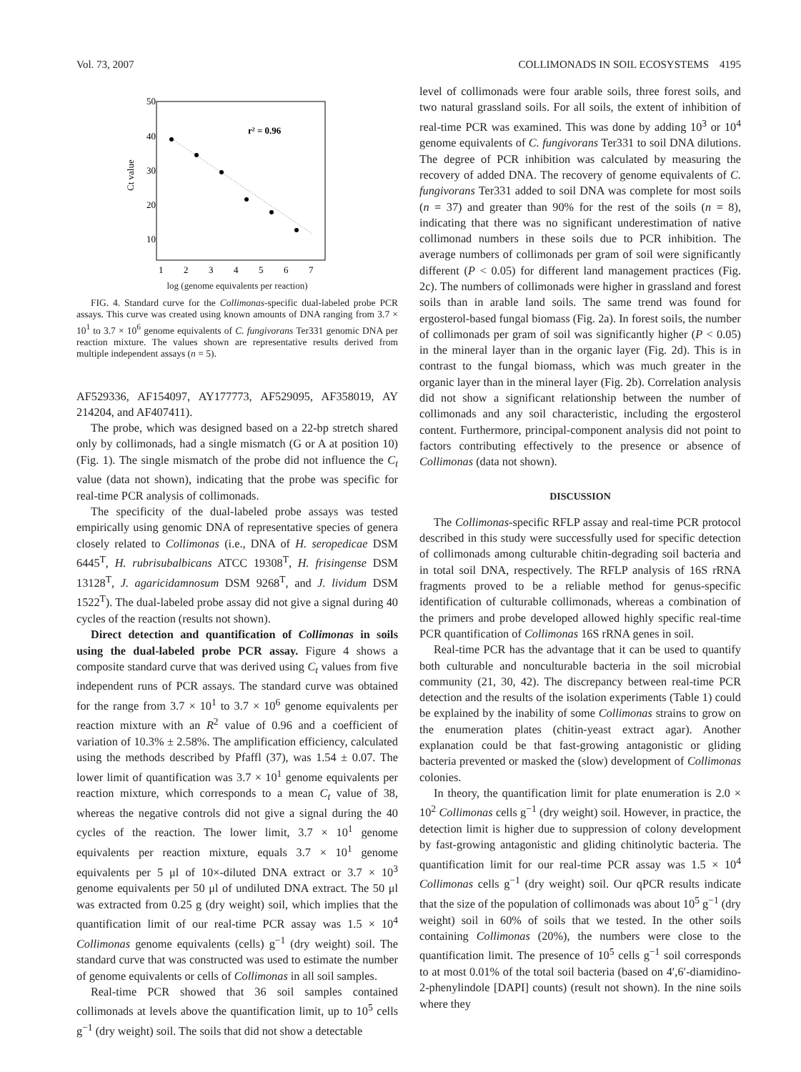Vol. 73, 2007 COLLIMONADS IN SOIL ECOSYSTEMS 4195
50
40
30
20
10
Ct value
1
2
3
4
5
6
7
r² = 0.96
log (genome equivalents per reaction)
FIG. 4. Standard curve for the Collimonas-specific dual-labeled probe PCR assays. This curve was created using known amounts of DNA ranging from 3.7 × 10<sup>1</sup> to 3.7 × 10<sup>6</sup> genome equivalents of C. fungivorans Ter331 genomic DNA per reaction mixture. The values shown are representative results derived from multiple independent assays (n = 5).
AF529336, AF154097, AY177773, AF529095, AF358019, AY 214204, and AF407411).
The probe, which was designed based on a 22-bp stretch shared only by collimonads, had a single mismatch (G or A at position 10) (Fig. 1). The single mismatch of the probe did not influence the C<sub>t</sub> value (data not shown), indicating that the probe was specific for real-time PCR analysis of collimonads.
The specificity of the dual-labeled probe assays was tested empirically using genomic DNA of representative species of genera closely related to Collimonas (i.e., DNA of H. seropedicae DSM 6445<sup>T</sup>, H. rubrisubalbicans ATCC 19308<sup>T</sup>, H. frisingense DSM 13128<sup>T</sup>, J. agaricidamnosum DSM 9268<sup>T</sup>, and J. lividum DSM 1522<sup>T</sup>). The dual-labeled probe assay did not give a signal during 40 cycles of the reaction (results not shown).
Direct detection and quantification of Collimonas in soils using the dual-labeled probe PCR assay. Figure 4 shows a composite standard curve that was derived using C<sub>t</sub> values from five independent runs of PCR assays. The standard curve was obtained for the range from 3.7 × 10<sup>1</sup> to 3.7 × 10<sup>6</sup> genome equivalents per reaction mixture with an R<sup>2</sup> value of 0.96 and a coefficient of variation of 10.3% ± 2.58%. The amplification efficiency, calculated using the methods described by Pfaffl (37), was 1.54 ± 0.07. The lower limit of quantification was 3.7 × 10<sup>1</sup> genome equivalents per reaction mixture, which corresponds to a mean C<sub>t</sub> value of 38, whereas the negative controls did not give a signal during the 40 cycles of the reaction. The lower limit, 3.7 × 10<sup>1</sup> genome equivalents per reaction mixture, equals 3.7 × 10<sup>1</sup> genome equivalents per 5 μl of 10×-diluted DNA extract or 3.7 × 10<sup>3</sup> genome equivalents per 50 μl of undiluted DNA extract. The 50 μl was extracted from 0.25 g (dry weight) soil, which implies that the quantification limit of our real-time PCR assay was 1.5 × 10<sup>4</sup> Collimonas genome equivalents (cells) g<sup>−1</sup> (dry weight) soil. The standard curve that was constructed was used to estimate the number of genome equivalents or cells of Collimonas in all soil samples.
Real-time PCR showed that 36 soil samples contained collimonads at levels above the quantification limit, up to 10<sup>5</sup> cells g<sup>−1</sup> (dry weight) soil. The soils that did not show a detectable
level of collimonads were four arable soils, three forest soils, and two natural grassland soils. For all soils, the extent of inhibition of real-time PCR was examined. This was done by adding 10<sup>3</sup> or 10<sup>4</sup> genome equivalents of C. fungivorans Ter331 to soil DNA dilutions. The degree of PCR inhibition was calculated by measuring the recovery of added DNA. The recovery of genome equivalents of C. fungivorans Ter331 added to soil DNA was complete for most soils (n = 37) and greater than 90% for the rest of the soils (n = 8), indicating that there was no significant underestimation of native collimonad numbers in these soils due to PCR inhibition. The average numbers of collimonads per gram of soil were significantly different (P < 0.05) for different land management practices (Fig. 2c). The numbers of collimonads were higher in grassland and forest soils than in arable land soils. The same trend was found for ergosterol-based fungal biomass (Fig. 2a). In forest soils, the number of collimonads per gram of soil was significantly higher (P < 0.05) in the mineral layer than in the organic layer (Fig. 2d). This is in contrast to the fungal biomass, which was much greater in the organic layer than in the mineral layer (Fig. 2b). Correlation analysis did not show a significant relationship between the number of collimonads and any soil characteristic, including the ergosterol content. Furthermore, principal-component analysis did not point to factors contributing effectively to the presence or absence of Collimonas (data not shown).
DISCUSSION
The Collimonas-specific RFLP assay and real-time PCR protocol described in this study were successfully used for specific detection of collimonads among culturable chitin-degrading soil bacteria and in total soil DNA, respectively. The RFLP analysis of 16S rRNA fragments proved to be a reliable method for genus-specific identification of culturable collimonads, whereas a combination of the primers and probe developed allowed highly specific real-time PCR quantification of Collimonas 16S rRNA genes in soil.
Real-time PCR has the advantage that it can be used to quantify both culturable and nonculturable bacteria in the soil microbial community (21, 30, 42). The discrepancy between real-time PCR detection and the results of the isolation experiments (Table 1) could be explained by the inability of some Collimonas strains to grow on the enumeration plates (chitin-yeast extract agar). Another explanation could be that fast-growing antagonistic or gliding bacteria prevented or masked the (slow) development of Collimonas colonies.
In theory, the quantification limit for plate enumeration is 2.0 × 10<sup>2</sup> Collimonas cells g<sup>−1</sup> (dry weight) soil. However, in practice, the detection limit is higher due to suppression of colony development by fast-growing antagonistic and gliding chitinolytic bacteria. The quantification limit for our real-time PCR assay was 1.5 × 10<sup>4</sup> Collimonas cells g<sup>−1</sup> (dry weight) soil. Our qPCR results indicate that the size of the population of collimonads was about 10<sup>5</sup> g<sup>−1</sup> (dry weight) soil in 60% of soils that we tested. In the other soils containing Collimonas (20%), the numbers were close to the quantification limit. The presence of 10<sup>5</sup> cells g<sup>−1</sup> soil corresponds to at most 0.01% of the total soil bacteria (based on 4′,6′-diamidino-2-phenylindole [DAPI] counts) (result not shown). In the nine soils where they